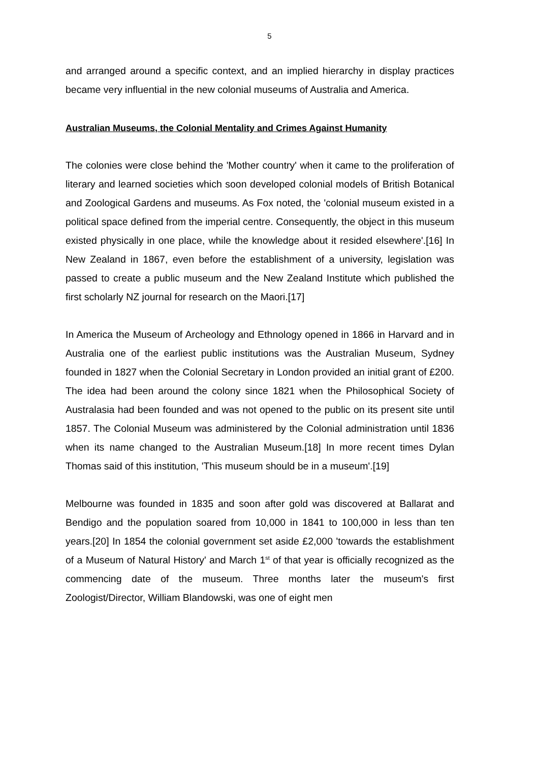5
and arranged around a specific context, and an implied hierarchy in display practices became very influential in the new colonial museums of Australia and America.
Australian Museums, the Colonial Mentality and Crimes Against Humanity
The colonies were close behind the 'Mother country' when it came to the proliferation of literary and learned societies which soon developed colonial models of British Botanical and Zoological Gardens and museums. As Fox noted, the 'colonial museum existed in a political space defined from the imperial centre. Consequently, the object in this museum existed physically in one place, while the knowledge about it resided elsewhere'.[16] In New Zealand in 1867, even before the establishment of a university, legislation was passed to create a public museum and the New Zealand Institute which published the first scholarly NZ journal for research on the Maori.[17]
In America the Museum of Archeology and Ethnology opened in 1866 in Harvard and in Australia one of the earliest public institutions was the Australian Museum, Sydney founded in 1827 when the Colonial Secretary in London provided an initial grant of £200. The idea had been around the colony since 1821 when the Philosophical Society of Australasia had been founded and was not opened to the public on its present site until 1857. The Colonial Museum was administered by the Colonial administration until 1836 when its name changed to the Australian Museum.[18] In more recent times Dylan Thomas said of this institution, 'This museum should be in a museum'.[19]
Melbourne was founded in 1835 and soon after gold was discovered at Ballarat and Bendigo and the population soared from 10,000 in 1841 to 100,000 in less than ten years.[20] In 1854 the colonial government set aside £2,000 'towards the establishment of a Museum of Natural History' and March 1<sup>st</sup> of that year is officially recognized as the commencing date of the museum. Three months later the museum's first Zoologist/Director, William Blandowski, was one of eight men